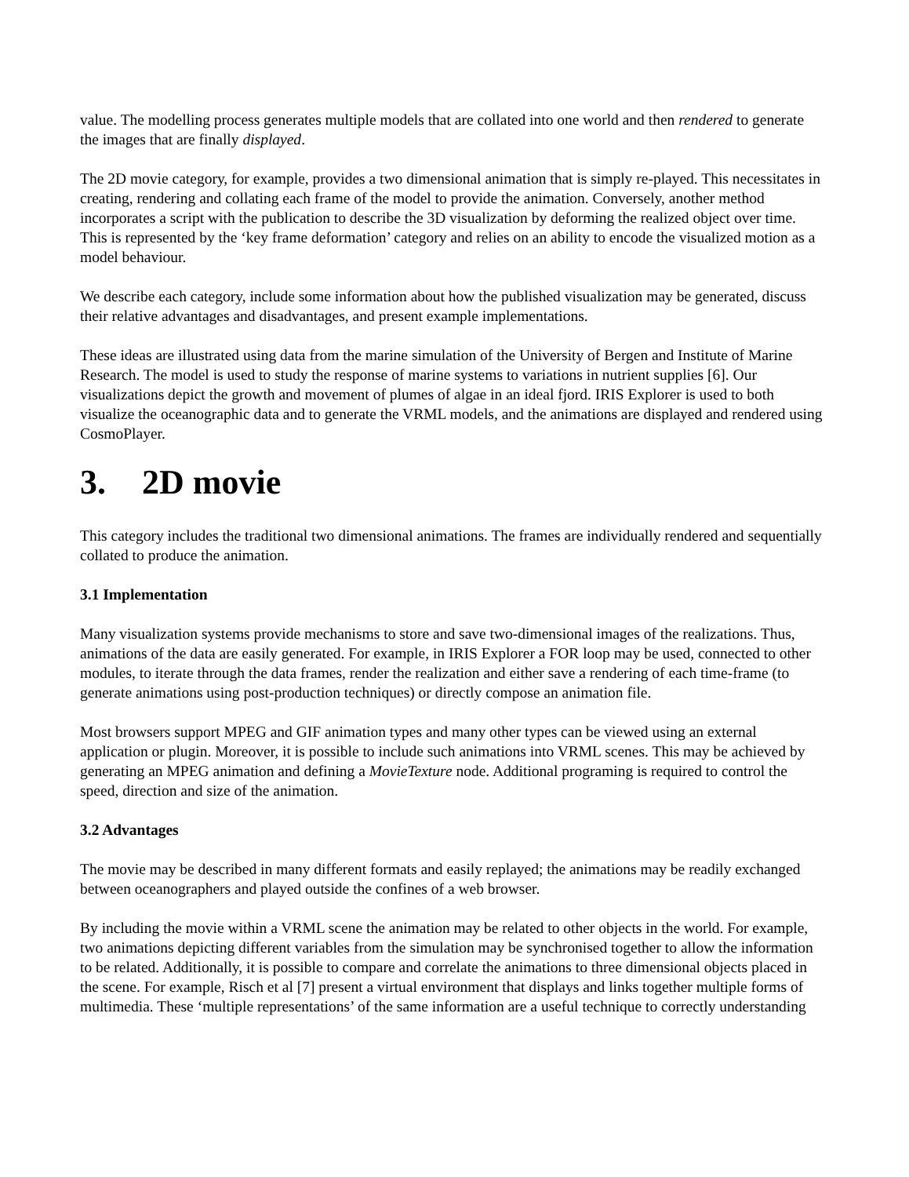value. The modelling process generates multiple models that are collated into one world and then rendered to generate the images that are finally displayed.
The 2D movie category, for example, provides a two dimensional animation that is simply re-played. This necessitates in creating, rendering and collating each frame of the model to provide the animation. Conversely, another method incorporates a script with the publication to describe the 3D visualization by deforming the realized object over time. This is represented by the ‘key frame deformation’ category and relies on an ability to encode the visualized motion as a model behaviour.
We describe each category, include some information about how the published visualization may be generated, discuss their relative advantages and disadvantages, and present example implementations.
These ideas are illustrated using data from the marine simulation of the University of Bergen and Institute of Marine Research. The model is used to study the response of marine systems to variations in nutrient supplies [6]. Our visualizations depict the growth and movement of plumes of algae in an ideal fjord. IRIS Explorer is used to both visualize the oceanographic data and to generate the VRML models, and the animations are displayed and rendered using CosmoPlayer.
3. 2D movie
This category includes the traditional two dimensional animations. The frames are individually rendered and sequentially collated to produce the animation.
3.1 Implementation
Many visualization systems provide mechanisms to store and save two-dimensional images of the realizations. Thus, animations of the data are easily generated. For example, in IRIS Explorer a FOR loop may be used, connected to other modules, to iterate through the data frames, render the realization and either save a rendering of each time-frame (to generate animations using post-production techniques) or directly compose an animation file.
Most browsers support MPEG and GIF animation types and many other types can be viewed using an external application or plugin. Moreover, it is possible to include such animations into VRML scenes. This may be achieved by generating an MPEG animation and defining a MovieTexture node. Additional programing is required to control the speed, direction and size of the animation.
3.2 Advantages
The movie may be described in many different formats and easily replayed; the animations may be readily exchanged between oceanographers and played outside the confines of a web browser.
By including the movie within a VRML scene the animation may be related to other objects in the world. For example, two animations depicting different variables from the simulation may be synchronised together to allow the information to be related. Additionally, it is possible to compare and correlate the animations to three dimensional objects placed in the scene. For example, Risch et al [7] present a virtual environment that displays and links together multiple forms of multimedia. These ‘multiple representations’ of the same information are a useful technique to correctly understanding